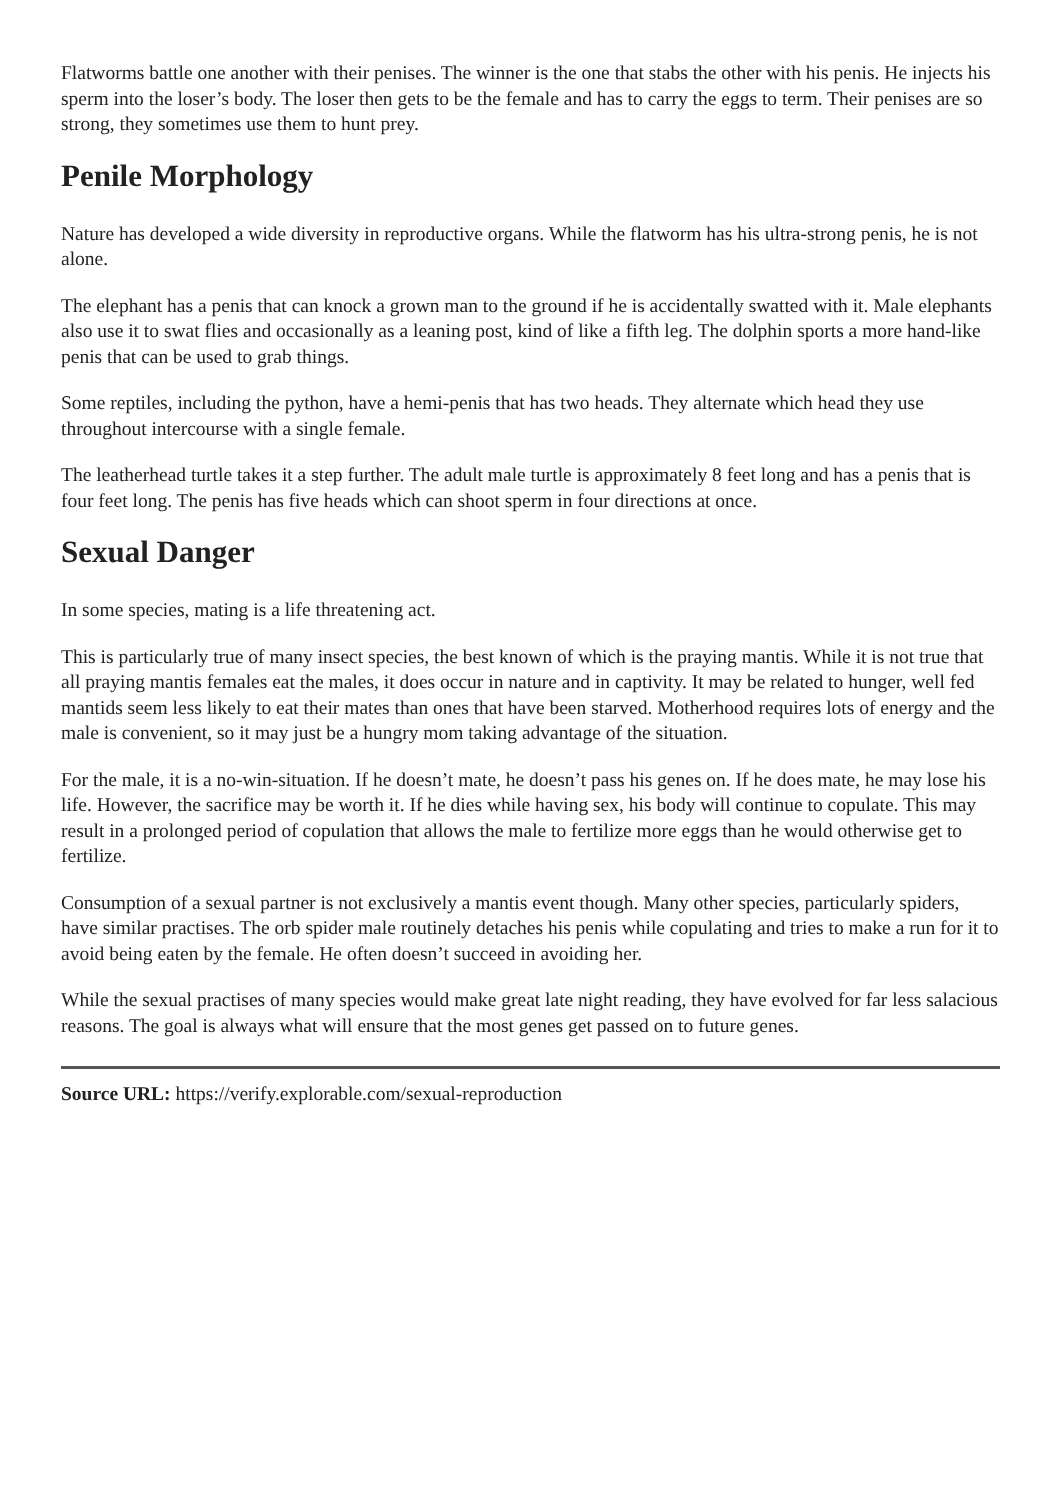Flatworms battle one another with their penises. The winner is the one that stabs the other with his penis. He injects his sperm into the loser’s body. The loser then gets to be the female and has to carry the eggs to term. Their penises are so strong, they sometimes use them to hunt prey.
Penile Morphology
Nature has developed a wide diversity in reproductive organs. While the flatworm has his ultra-strong penis, he is not alone.
The elephant has a penis that can knock a grown man to the ground if he is accidentally swatted with it. Male elephants also use it to swat flies and occasionally as a leaning post, kind of like a fifth leg. The dolphin sports a more hand-like penis that can be used to grab things.
Some reptiles, including the python, have a hemi-penis that has two heads. They alternate which head they use throughout intercourse with a single female.
The leatherhead turtle takes it a step further. The adult male turtle is approximately 8 feet long and has a penis that is four feet long. The penis has five heads which can shoot sperm in four directions at once.
Sexual Danger
In some species, mating is a life threatening act.
This is particularly true of many insect species, the best known of which is the praying mantis. While it is not true that all praying mantis females eat the males, it does occur in nature and in captivity. It may be related to hunger, well fed mantids seem less likely to eat their mates than ones that have been starved. Motherhood requires lots of energy and the male is convenient, so it may just be a hungry mom taking advantage of the situation.
For the male, it is a no-win-situation. If he doesn’t mate, he doesn’t pass his genes on. If he does mate, he may lose his life. However, the sacrifice may be worth it. If he dies while having sex, his body will continue to copulate. This may result in a prolonged period of copulation that allows the male to fertilize more eggs than he would otherwise get to fertilize.
Consumption of a sexual partner is not exclusively a mantis event though. Many other species, particularly spiders, have similar practises. The orb spider male routinely detaches his penis while copulating and tries to make a run for it to avoid being eaten by the female. He often doesn’t succeed in avoiding her.
While the sexual practises of many species would make great late night reading, they have evolved for far less salacious reasons. The goal is always what will ensure that the most genes get passed on to future genes.
Source URL: https://verify.explorable.com/sexual-reproduction